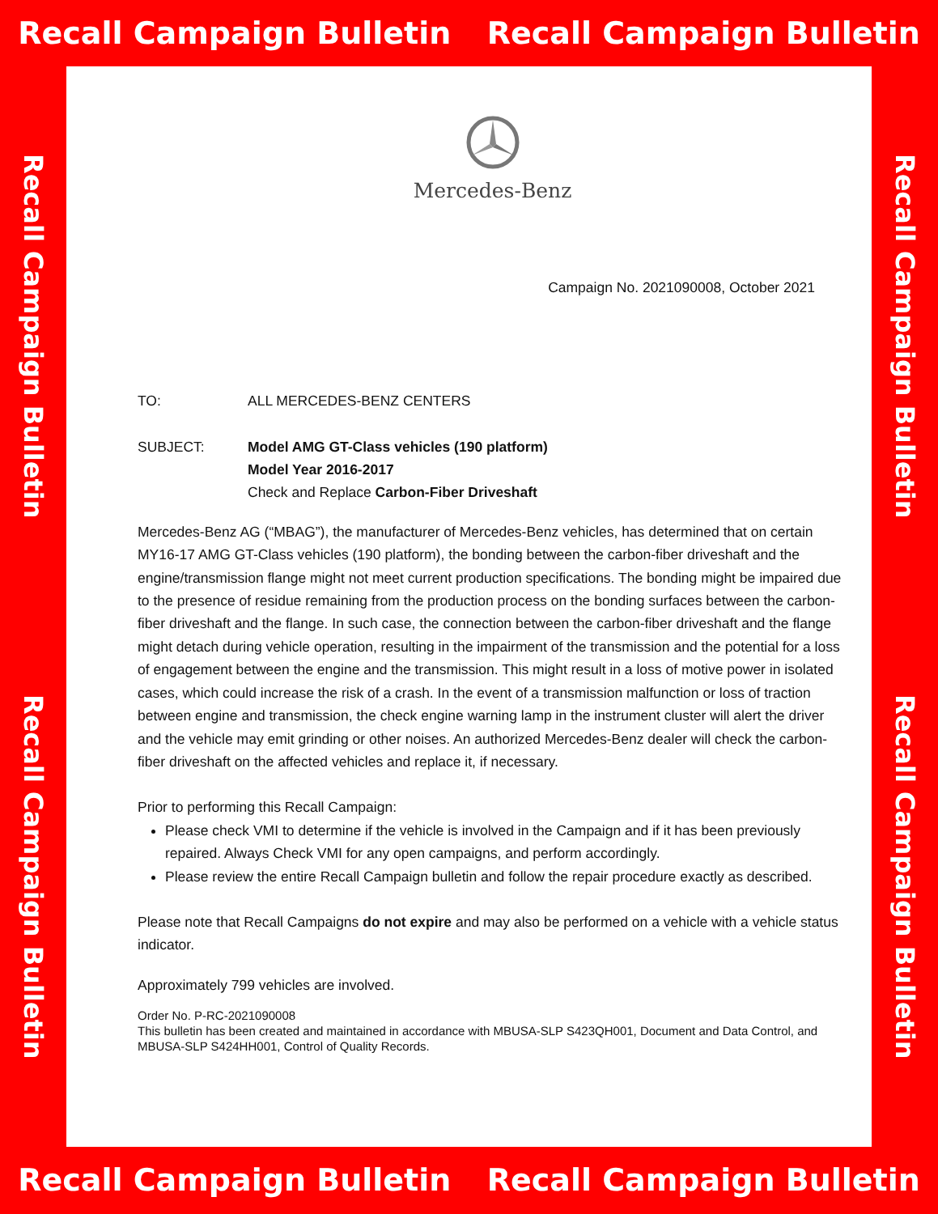Recall Campaign Bulletin Recall Campaign Bulletin
Recall Campaign Bulletin
Recall Campaign Bulletin
Mercedes-Benz
Campaign No. 2021090008, October 2021
TO: ALL MERCEDES-BENZ CENTERS
SUBJECT: Model AMG GT-Class vehicles (190 platform)
Model Year 2016-2017
Check and Replace Carbon-Fiber Driveshaft
Mercedes-Benz AG (“MBAG”), the manufacturer of Mercedes-Benz vehicles, has determined that on certain MY16-17 AMG GT-Class vehicles (190 platform), the bonding between the carbon-fiber driveshaft and the engine/transmission flange might not meet current production specifications. The bonding might be impaired due to the presence of residue remaining from the production process on the bonding surfaces between the carbon-fiber driveshaft and the flange. In such case, the connection between the carbon-fiber driveshaft and the flange might detach during vehicle operation, resulting in the impairment of the transmission and the potential for a loss of engagement between the engine and the transmission. This might result in a loss of motive power in isolated cases, which could increase the risk of a crash. In the event of a transmission malfunction or loss of traction between engine and transmission, the check engine warning lamp in the instrument cluster will alert the driver and the vehicle may emit grinding or other noises. An authorized Mercedes-Benz dealer will check the carbon-fiber driveshaft on the affected vehicles and replace it, if necessary.
Prior to performing this Recall Campaign:
Please check VMI to determine if the vehicle is involved in the Campaign and if it has been previously repaired. Always Check VMI for any open campaigns, and perform accordingly.
Please review the entire Recall Campaign bulletin and follow the repair procedure exactly as described.
Please note that Recall Campaigns do not expire and may also be performed on a vehicle with a vehicle status indicator.
Approximately 799 vehicles are involved.
Order No. P-RC-2021090008
This bulletin has been created and maintained in accordance with MBUSA-SLP S423QH001, Document and Data Control, and MBUSA-SLP S424HH001, Control of Quality Records.
Recall Campaign Bulletin
Recall Campaign Bulletin
Recall Campaign Bulletin Recall Campaign Bulletin